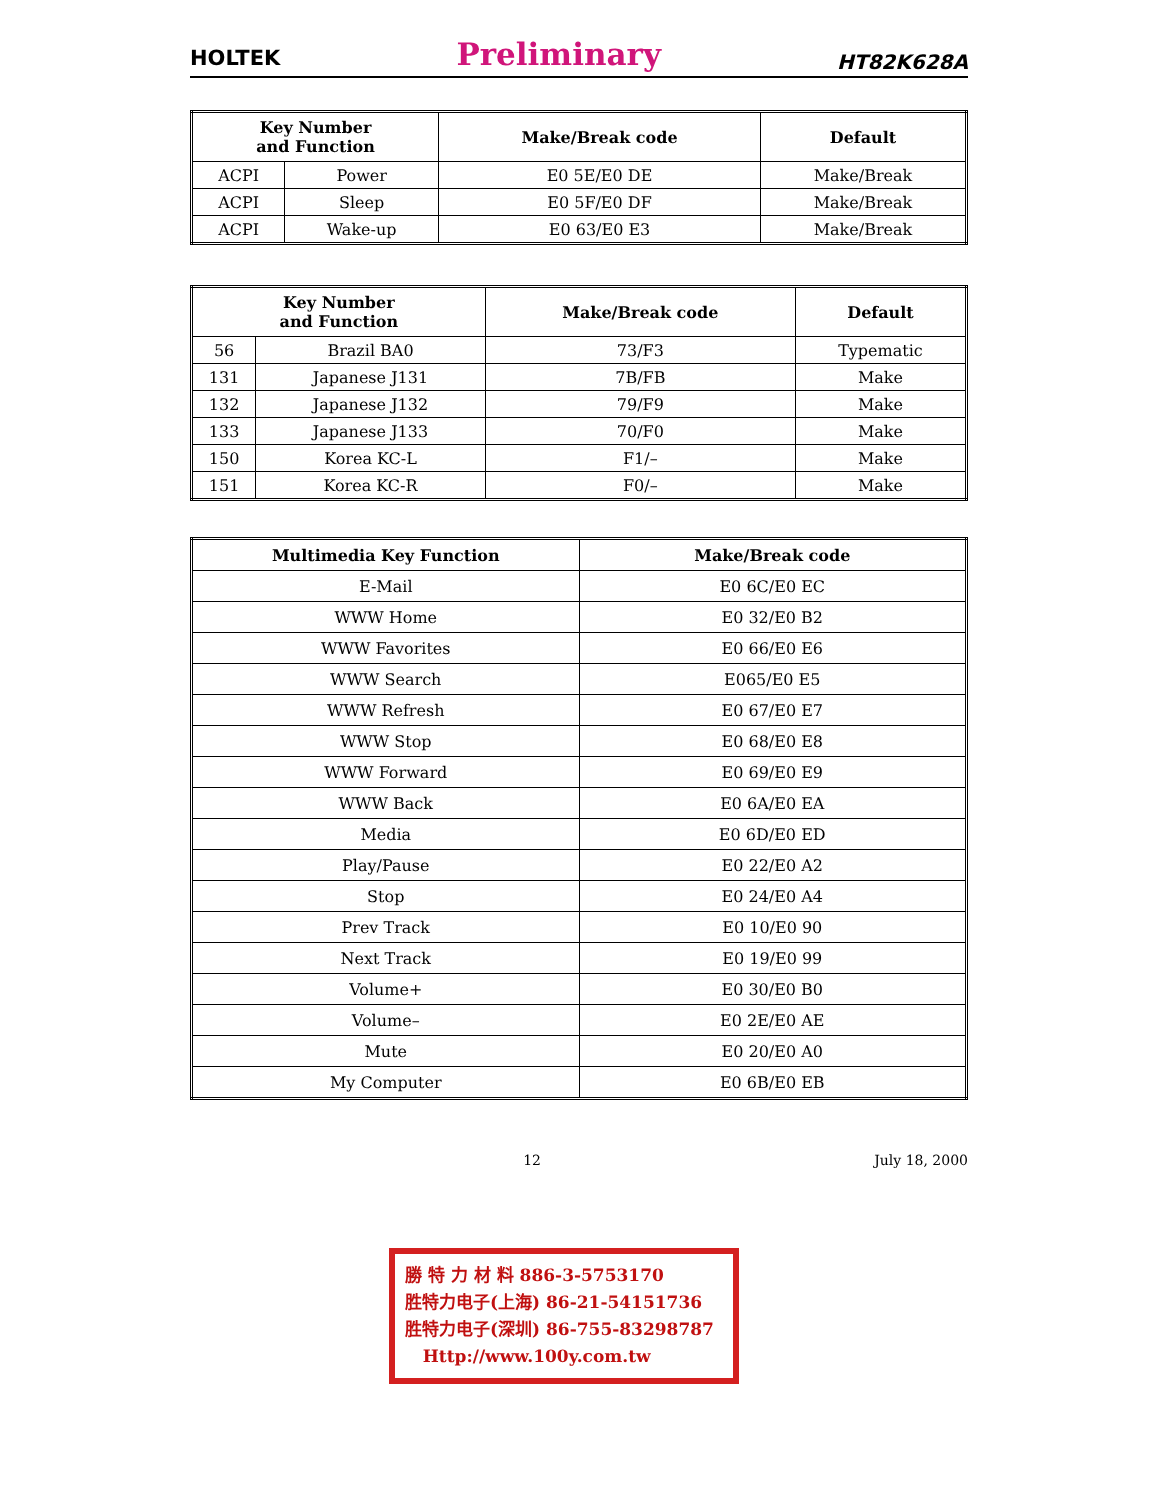HOLTEK Preliminary HT82K628A
| Key Number and Function | | Make/Break code | Default |
| --- | --- | --- | --- |
| ACPI | Power | E0 5E/E0 DE | Make/Break |
| ACPI | Sleep | E0 5F/E0 DF | Make/Break |
| ACPI | Wake-up | E0 63/E0 E3 | Make/Break |
| Key Number and Function | | Make/Break code | Default |
| --- | --- | --- | --- |
| 56 | Brazil BA0 | 73/F3 | Typematic |
| 131 | Japanese J131 | 7B/FB | Make |
| 132 | Japanese J132 | 79/F9 | Make |
| 133 | Japanese J133 | 70/F0 | Make |
| 150 | Korea KC-L | F1/– | Make |
| 151 | Korea KC-R | F0/– | Make |
| Multimedia Key Function | Make/Break code |
| --- | --- |
| E-Mail | E0 6C/E0 EC |
| WWW Home | E0 32/E0 B2 |
| WWW Favorites | E0 66/E0 E6 |
| WWW Search | E065/E0 E5 |
| WWW Refresh | E0 67/E0 E7 |
| WWW Stop | E0 68/E0 E8 |
| WWW Forward | E0 69/E0 E9 |
| WWW Back | E0 6A/E0 EA |
| Media | E0 6D/E0 ED |
| Play/Pause | E0 22/E0 A2 |
| Stop | E0 24/E0 A4 |
| Prev Track | E0 10/E0 90 |
| Next Track | E0 19/E0 99 |
| Volume+ | E0 30/E0 B0 |
| Volume– | E0 2E/E0 AE |
| Mute | E0 20/E0 A0 |
| My Computer | E0 6B/E0 EB |
12 July 18, 2000
勝 特 力 材 料 886-3-5753170
胜特力电子(上海) 86-21-54151736
胜特力电子(深圳) 86-755-83298787
Http://www.100y.com.tw